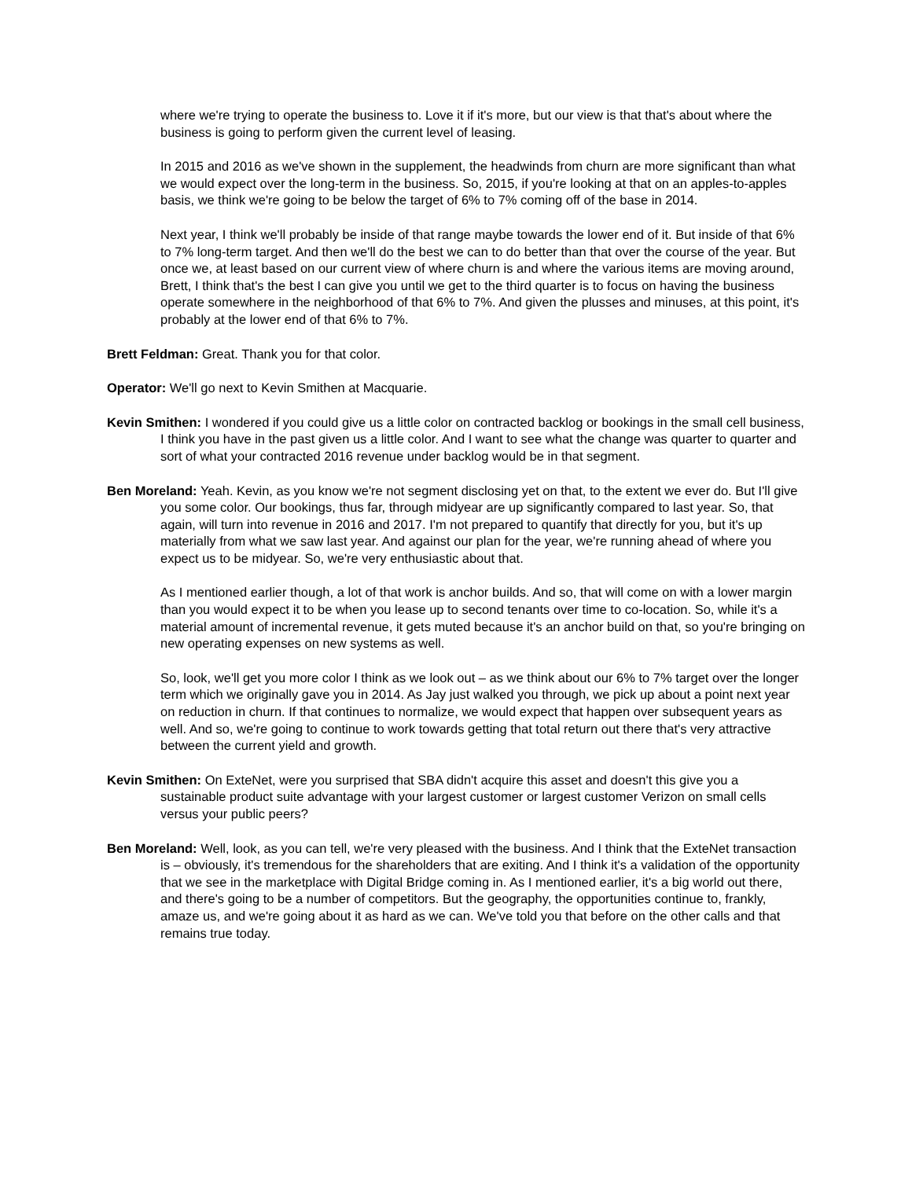where we're trying to operate the business to. Love it if it's more, but our view is that that's about where the business is going to perform given the current level of leasing.
In 2015 and 2016 as we've shown in the supplement, the headwinds from churn are more significant than what we would expect over the long-term in the business. So, 2015, if you're looking at that on an apples-to-apples basis, we think we're going to be below the target of 6% to 7% coming off of the base in 2014.
Next year, I think we'll probably be inside of that range maybe towards the lower end of it. But inside of that 6% to 7% long-term target. And then we'll do the best we can to do better than that over the course of the year. But once we, at least based on our current view of where churn is and where the various items are moving around, Brett, I think that's the best I can give you until we get to the third quarter is to focus on having the business operate somewhere in the neighborhood of that 6% to 7%. And given the plusses and minuses, at this point, it's probably at the lower end of that 6% to 7%.
Brett Feldman: Great. Thank you for that color.
Operator: We'll go next to Kevin Smithen at Macquarie.
Kevin Smithen: I wondered if you could give us a little color on contracted backlog or bookings in the small cell business, I think you have in the past given us a little color. And I want to see what the change was quarter to quarter and sort of what your contracted 2016 revenue under backlog would be in that segment.
Ben Moreland: Yeah. Kevin, as you know we're not segment disclosing yet on that, to the extent we ever do. But I'll give you some color. Our bookings, thus far, through midyear are up significantly compared to last year. So, that again, will turn into revenue in 2016 and 2017. I'm not prepared to quantify that directly for you, but it's up materially from what we saw last year. And against our plan for the year, we're running ahead of where you expect us to be midyear. So, we're very enthusiastic about that.
As I mentioned earlier though, a lot of that work is anchor builds. And so, that will come on with a lower margin than you would expect it to be when you lease up to second tenants over time to co-location. So, while it's a material amount of incremental revenue, it gets muted because it's an anchor build on that, so you're bringing on new operating expenses on new systems as well.
So, look, we'll get you more color I think as we look out – as we think about our 6% to 7% target over the longer term which we originally gave you in 2014. As Jay just walked you through, we pick up about a point next year on reduction in churn. If that continues to normalize, we would expect that happen over subsequent years as well. And so, we're going to continue to work towards getting that total return out there that's very attractive between the current yield and growth.
Kevin Smithen: On ExteNet, were you surprised that SBA didn't acquire this asset and doesn't this give you a sustainable product suite advantage with your largest customer or largest customer Verizon on small cells versus your public peers?
Ben Moreland: Well, look, as you can tell, we're very pleased with the business. And I think that the ExteNet transaction is – obviously, it's tremendous for the shareholders that are exiting. And I think it's a validation of the opportunity that we see in the marketplace with Digital Bridge coming in. As I mentioned earlier, it's a big world out there, and there's going to be a number of competitors. But the geography, the opportunities continue to, frankly, amaze us, and we're going about it as hard as we can. We've told you that before on the other calls and that remains true today.